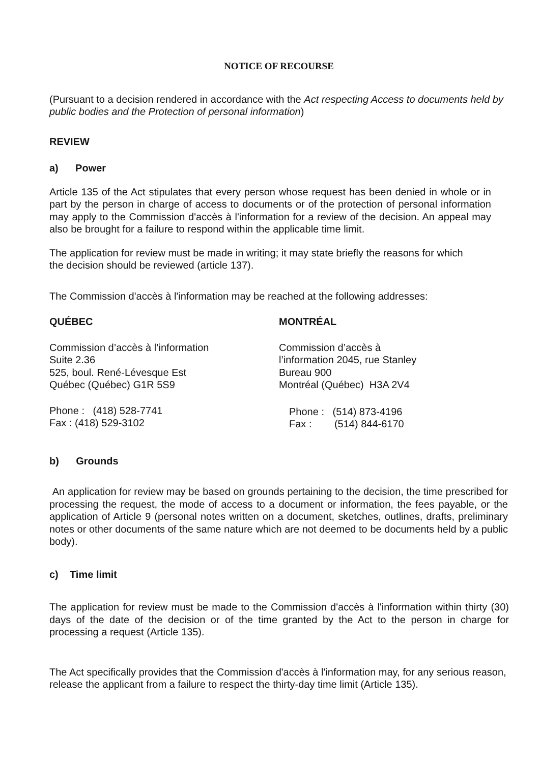NOTICE OF RECOURSE
(Pursuant to a decision rendered in accordance with the Act respecting Access to documents held by public bodies and the Protection of personal information)
REVIEW
a) Power
Article 135 of the Act stipulates that every person whose request has been denied in whole or in part by the person in charge of access to documents or of the protection of personal information may apply to the Commission d'accès à l'information for a review of the decision. An appeal may also be brought for a failure to respond within the applicable time limit.
The application for review must be made in writing; it may state briefly the reasons for which the decision should be reviewed (article 137).
The Commission d'accès à l'information may be reached at the following addresses:
QUÉBEC
Commission d’accès à l’information
Suite 2.36
525, boul. René-Lévesque Est
Québec (Québec) G1R 5S9
Phone : (418) 528-7741
Fax : (418) 529-3102
MONTRÉAL
Commission d’accès à
l’information 2045, rue Stanley
Bureau 900
Montréal (Québec) H3A 2V4
Phone : (514) 873-4196
Fax : (514) 844-6170
b) Grounds
An application for review may be based on grounds pertaining to the decision, the time prescribed for processing the request, the mode of access to a document or information, the fees payable, or the application of Article 9 (personal notes written on a document, sketches, outlines, drafts, preliminary notes or other documents of the same nature which are not deemed to be documents held by a public body).
c) Time limit
The application for review must be made to the Commission d'accès à l'information within thirty (30) days of the date of the decision or of the time granted by the Act to the person in charge for processing a request (Article 135).
The Act specifically provides that the Commission d'accès à l'information may, for any serious reason, release the applicant from a failure to respect the thirty-day time limit (Article 135).